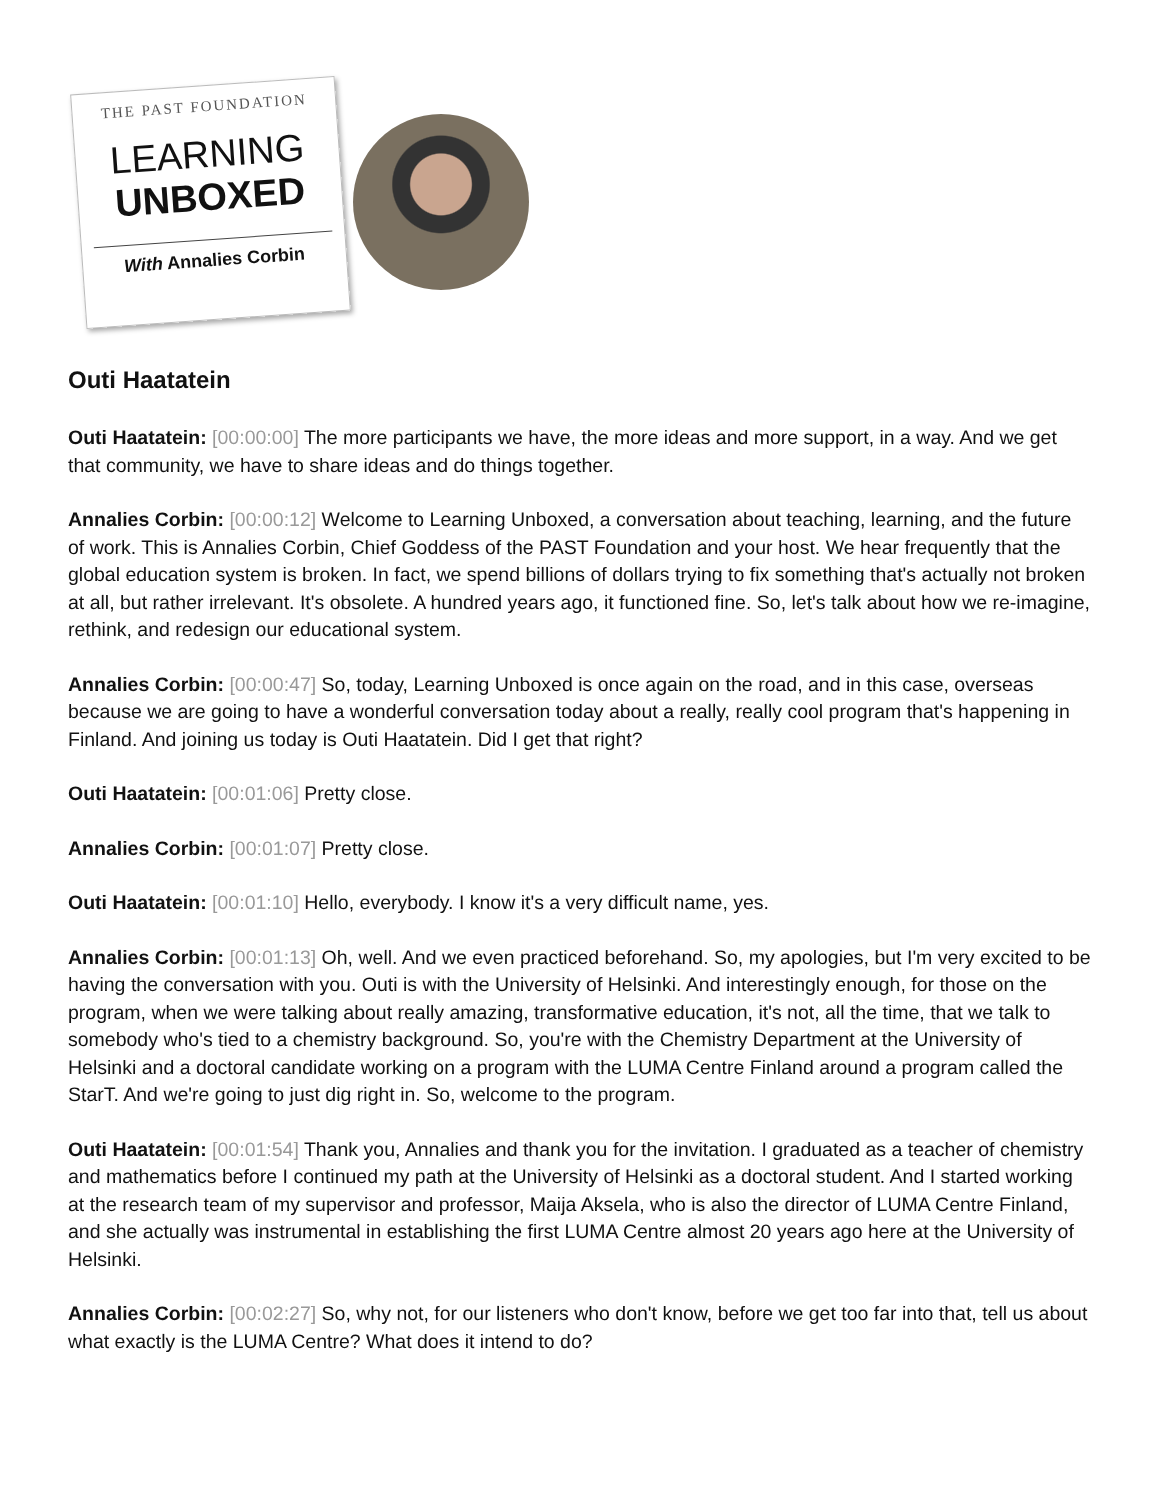THE PAST FOUNDATION
LEARNING
UNBOXED
With Annalies Corbin
Outi Haatatein
Outi Haatatein: [00:00:00] The more participants we have, the more ideas and more support, in a way. And we get that community, we have to share ideas and do things together.
Annalies Corbin: [00:00:12] Welcome to Learning Unboxed, a conversation about teaching, learning, and the future of work. This is Annalies Corbin, Chief Goddess of the PAST Foundation and your host. We hear frequently that the global education system is broken. In fact, we spend billions of dollars trying to fix something that's actually not broken at all, but rather irrelevant. It's obsolete. A hundred years ago, it functioned fine. So, let's talk about how we re-imagine, rethink, and redesign our educational system.
Annalies Corbin: [00:00:47] So, today, Learning Unboxed is once again on the road, and in this case, overseas because we are going to have a wonderful conversation today about a really, really cool program that's happening in Finland. And joining us today is Outi Haatatein. Did I get that right?
Outi Haatatein: [00:01:06] Pretty close.
Annalies Corbin: [00:01:07] Pretty close.
Outi Haatatein: [00:01:10] Hello, everybody. I know it's a very difficult name, yes.
Annalies Corbin: [00:01:13] Oh, well. And we even practiced beforehand. So, my apologies, but I'm very excited to be having the conversation with you. Outi is with the University of Helsinki. And interestingly enough, for those on the program, when we were talking about really amazing, transformative education, it's not, all the time, that we talk to somebody who's tied to a chemistry background. So, you're with the Chemistry Department at the University of Helsinki and a doctoral candidate working on a program with the LUMA Centre Finland around a program called the StarT. And we're going to just dig right in. So, welcome to the program.
Outi Haatatein: [00:01:54] Thank you, Annalies and thank you for the invitation. I graduated as a teacher of chemistry and mathematics before I continued my path at the University of Helsinki as a doctoral student. And I started working at the research team of my supervisor and professor, Maija Aksela, who is also the director of LUMA Centre Finland, and she actually was instrumental in establishing the first LUMA Centre almost 20 years ago here at the University of Helsinki.
Annalies Corbin: [00:02:27] So, why not, for our listeners who don't know, before we get too far into that, tell us about what exactly is the LUMA Centre? What does it intend to do?